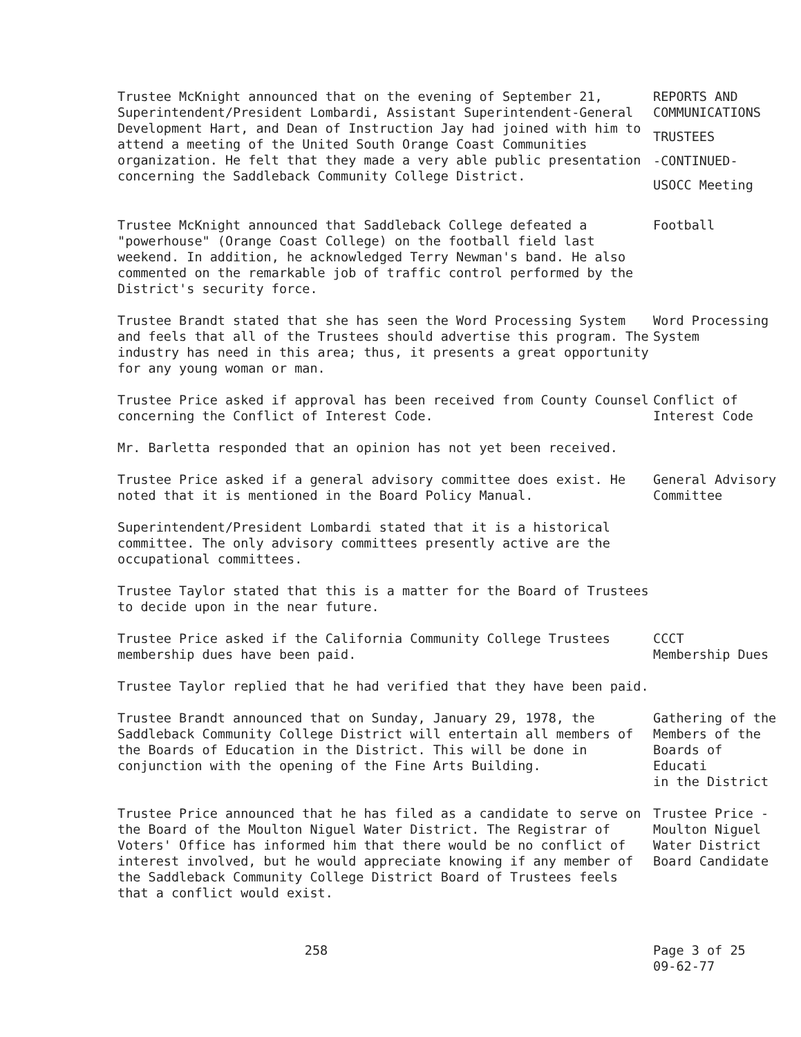Trustee McKnight announced that on the evening of September 21, Superintendent/President Lombardi, Assistant Superintendent-General Development Hart, and Dean of Instruction Jay had joined with him to attend a meeting of the United South Orange Coast Communities organization. He felt that they made a very able public presentation concerning the Saddleback Community College District.
REPORTS AND
COMMUNICATIONS
TRUSTEES
-CONTINUED-
USOCC Meeting
Trustee McKnight announced that Saddleback College defeated a "powerhouse" (Orange Coast College) on the football field last weekend. In addition, he acknowledged Terry Newman's band. He also commented on the remarkable job of traffic control performed by the District's security force.
Football
Trustee Brandt stated that she has seen the Word Processing System and feels that all of the Trustees should advertise this program. The industry has need in this area; thus, it presents a great opportunity for any young woman or man.
Word Processing
System
Trustee Price asked if approval has been received from County Counsel concerning the Conflict of Interest Code.
Conflict of
Interest Code
Mr. Barletta responded that an opinion has not yet been received.
Trustee Price asked if a general advisory committee does exist. He noted that it is mentioned in the Board Policy Manual.
General Advisory
Committee
Superintendent/President Lombardi stated that it is a historical committee. The only advisory committees presently active are the occupational committees.
Trustee Taylor stated that this is a matter for the Board of Trustees to decide upon in the near future.
Trustee Price asked if the California Community College Trustees membership dues have been paid.
CCCT
Membership Dues
Trustee Taylor replied that he had verified that they have been paid.
Trustee Brandt announced that on Sunday, January 29, 1978, the Saddleback Community College District will entertain all members of the Boards of Education in the District. This will be done in conjunction with the opening of the Fine Arts Building.
Gathering of the
Members of the
Boards of Educati
in the District
Trustee Price announced that he has filed as a candidate to serve on the Board of the Moulton Niguel Water District. The Registrar of Voters' Office has informed him that there would be no conflict of interest involved, but he would appreciate knowing if any member of the Saddleback Community College District Board of Trustees feels that a conflict would exist.
Trustee Price -
Moulton Niguel
Water District
Board Candidate
258 Page 3 of 25
09-62-77